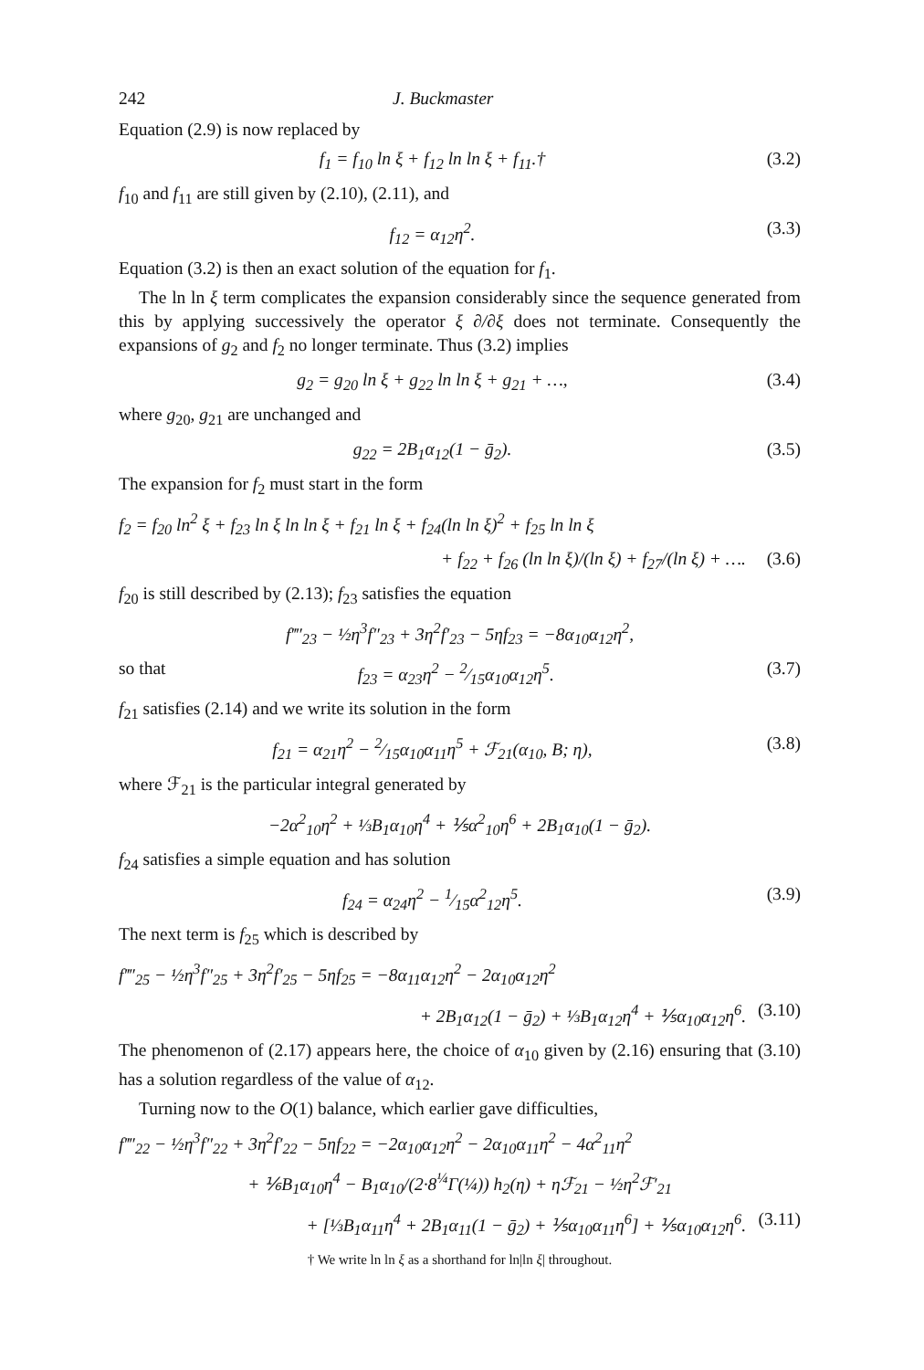242 J. Buckmaster
Equation (2.9) is now replaced by
f<sub>1</sub> = f<sub>10</sub> ln ξ + f<sub>12</sub> ln ln ξ + f<sub>11</sub>.† (3.2)
f<sub>10</sub> and f<sub>11</sub> are still given by (2.10), (2.11), and
f<sub>12</sub> = α<sub>12</sub>η<sup>2</sup>. (3.3)
Equation (3.2) is then an exact solution of the equation for f<sub>1</sub>.
The ln ln ξ term complicates the expansion considerably since the sequence generated from this by applying successively the operator ξ ∂/∂ξ does not terminate. Consequently the expansions of g<sub>2</sub> and f<sub>2</sub> no longer terminate. Thus (3.2) implies
g<sub>2</sub> = g<sub>20</sub> ln ξ + g<sub>22</sub> ln ln ξ + g<sub>21</sub> + …, (3.4)
where g<sub>20</sub>, g<sub>21</sub> are unchanged and
g<sub>22</sub> = 2B<sub>1</sub>α<sub>12</sub>(1 − ḡ<sub>2</sub>). (3.5)
The expansion for f<sub>2</sub> must start in the form
f<sub>2</sub> = f<sub>20</sub> ln<sup>2</sup> ξ + f<sub>23</sub> ln ξ ln ln ξ + f<sub>21</sub> ln ξ + f<sub>24</sub>(ln ln ξ)<sup>2</sup> + f<sub>25</sub> ln ln ξ
+ f<sub>22</sub> + f<sub>26</sub> (ln ln ξ)/(ln ξ) + f<sub>27</sub>/(ln ξ) + …. (3.6)
f<sub>20</sub> is still described by (2.13); f<sub>23</sub> satisfies the equation
f‴′<sub>23</sub> − ½η<sup>3</sup>f″<sub>23</sub> + 3η<sup>2</sup>f′<sub>23</sub> − 5ηf<sub>23</sub> = −8α<sub>10</sub>α<sub>12</sub>η<sup>2</sup>,
so that f<sub>23</sub> = α<sub>23</sub>η<sup>2</sup> − 2⁄15α<sub>10</sub>α<sub>12</sub>η<sup>5</sup>. (3.7)
f<sub>21</sub> satisfies (2.14) and we write its solution in the form
f<sub>21</sub> = α<sub>21</sub>η<sup>2</sup> − 2⁄15α<sub>10</sub>α<sub>11</sub>η<sup>5</sup> + ℱ<sub>21</sub>(α<sub>10</sub>, B; η), (3.8)
where ℱ<sub>21</sub> is the particular integral generated by
−2α<sup>2</sup><sub>10</sub>η<sup>2</sup> + ⅓B<sub>1</sub>α<sub>10</sub>η<sup>4</sup> + ⅕α<sup>2</sup><sub>10</sub>η<sup>6</sup> + 2B<sub>1</sub>α<sub>10</sub>(1 − ḡ<sub>2</sub>).
f<sub>24</sub> satisfies a simple equation and has solution
f<sub>24</sub> = α<sub>24</sub>η<sup>2</sup> − 1⁄15α<sup>2</sup><sub>12</sub>η<sup>5</sup>. (3.9)
The next term is f<sub>25</sub> which is described by
f‴′<sub>25</sub> − ½η<sup>3</sup>f″<sub>25</sub> + 3η<sup>2</sup>f′<sub>25</sub> − 5ηf<sub>25</sub> = −8α<sub>11</sub>α<sub>12</sub>η<sup>2</sup> − 2α<sub>10</sub>α<sub>12</sub>η<sup>2</sup>
+ 2B<sub>1</sub>α<sub>12</sub>(1 − ḡ<sub>2</sub>) + ⅓B<sub>1</sub>α<sub>12</sub>η<sup>4</sup> + ⅕α<sub>10</sub>α<sub>12</sub>η<sup>6</sup>. (3.10)
The phenomenon of (2.17) appears here, the choice of α<sub>10</sub> given by (2.16) ensuring that (3.10) has a solution regardless of the value of α<sub>12</sub>.
Turning now to the O(1) balance, which earlier gave difficulties,
f‴′<sub>22</sub> − ½η<sup>3</sup>f″<sub>22</sub> + 3η<sup>2</sup>f′<sub>22</sub> − 5ηf<sub>22</sub> = −2α<sub>10</sub>α<sub>12</sub>η<sup>2</sup> − 2α<sub>10</sub>α<sub>11</sub>η<sup>2</sup> − 4α<sup>2</sup><sub>11</sub>η<sup>2</sup>
+ ⅙B<sub>1</sub>α<sub>10</sub>η<sup>4</sup> − B<sub>1</sub>α<sub>10</sub>/(2·8<sup>¼</sup>Γ(¼)) h<sub>2</sub>(η) + ηℱ<sub>21</sub> − ½η<sup>2</sup>ℱ′<sub>21</sub>
+ [⅓B<sub>1</sub>α<sub>11</sub>η<sup>4</sup> + 2B<sub>1</sub>α<sub>11</sub>(1 − ḡ<sub>2</sub>) + ⅕α<sub>10</sub>α<sub>11</sub>η<sup>6</sup>] + ⅕α<sub>10</sub>α<sub>12</sub>η<sup>6</sup>. (3.11)
† We write ln ln ξ as a shorthand for ln|ln ξ| throughout.